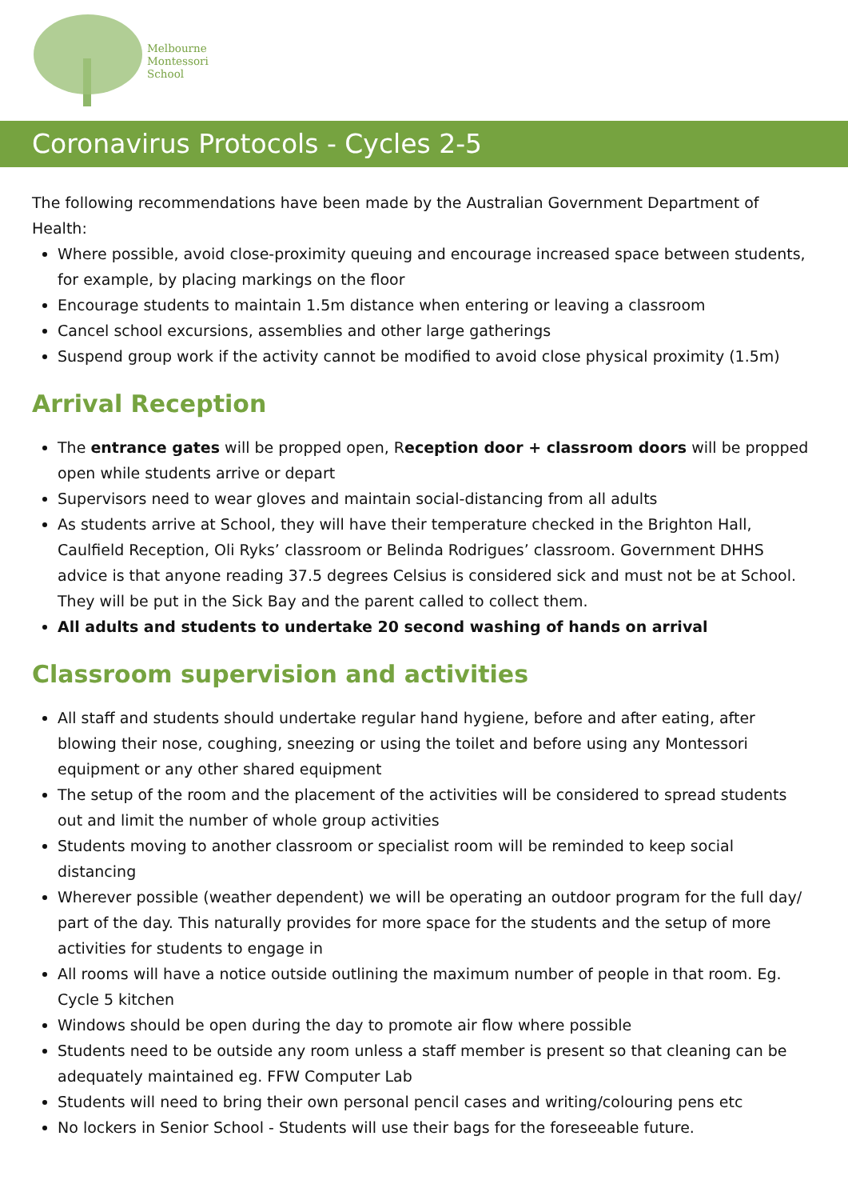Melbourne
Montessori
School
Coronavirus Protocols - Cycles 2-5
The following recommendations have been made by the Australian Government Department of Health:
Where possible, avoid close-proximity queuing and encourage increased space between students, for example, by placing markings on the floor
Encourage students to maintain 1.5m distance when entering or leaving a classroom
Cancel school excursions, assemblies and other large gatherings
Suspend group work if the activity cannot be modified to avoid close physical proximity (1.5m)
Arrival Reception
The entrance gates will be propped open, Reception door + classroom doors will be propped open while students arrive or depart
Supervisors need to wear gloves and maintain social-distancing from all adults
As students arrive at School, they will have their temperature checked in the Brighton Hall, Caulfield Reception, Oli Ryks’ classroom or Belinda Rodrigues’ classroom. Government DHHS advice is that anyone reading 37.5 degrees Celsius is considered sick and must not be at School. They will be put in the Sick Bay and the parent called to collect them.
All adults and students to undertake 20 second washing of hands on arrival
Classroom supervision and activities
All staff and students should undertake regular hand hygiene, before and after eating, after blowing their nose, coughing, sneezing or using the toilet and before using any Montessori equipment or any other shared equipment
The setup of the room and the placement of the activities will be considered to spread students out and limit the number of whole group activities
Students moving to another classroom or specialist room will be reminded to keep social distancing
Wherever possible (weather dependent) we will be operating an outdoor program for the full day/ part of the day. This naturally provides for more space for the students and the setup of more activities for students to engage in
All rooms will have a notice outside outlining the maximum number of people in that room. Eg. Cycle 5 kitchen
Windows should be open during the day to promote air flow where possible
Students need to be outside any room unless a staff member is present so that cleaning can be adequately maintained eg. FFW Computer Lab
Students will need to bring their own personal pencil cases and writing/colouring pens etc
No lockers in Senior School - Students will use their bags for the foreseeable future.